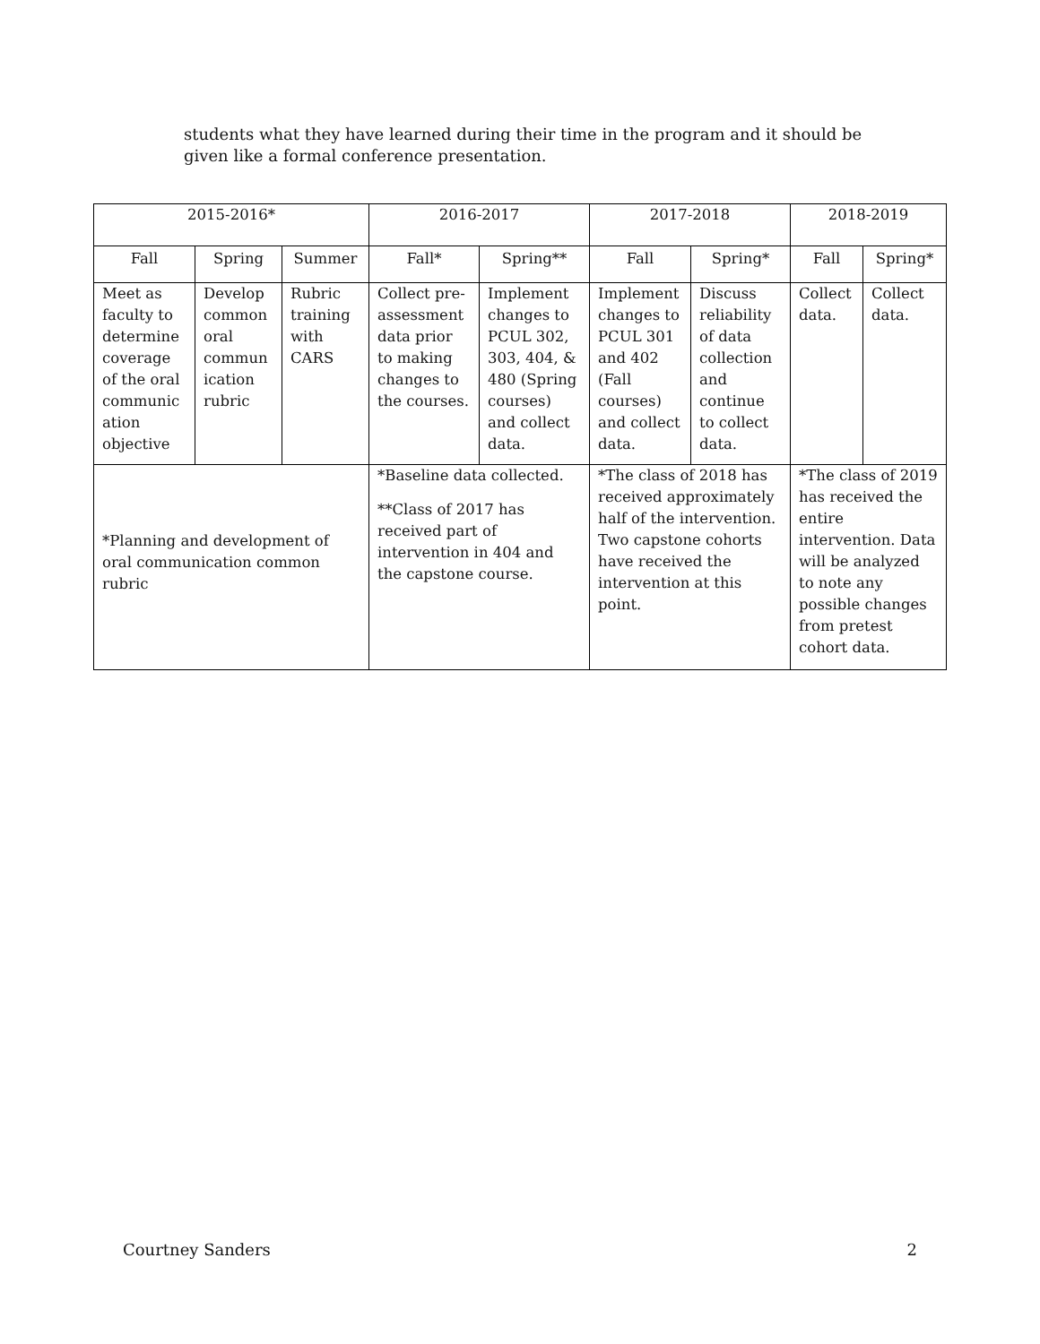students what they have learned during their time in the program and it should be given like a formal conference presentation.
| 2015-2016* | | | 2016-2017 | | 2017-2018 | | 2018-2019 | |
| Fall | Spring | Summer | Fall* | Spring** | Fall | Spring* | Fall | Spring* |
| Meet as faculty to determine coverage of the oral communic ation objective | Develop common oral commun ication rubric | Rubric training with CARS | Collect pre-assessment data prior to making changes to the courses. | Implement changes to PCUL 302, 303, 404, & 480 (Spring courses) and collect data. | Implement changes to PCUL 301 and 402 (Fall courses) and collect data. | Discuss reliability of data collection and continue to collect data. | Collect data. | Collect data. |
| *Planning and development of oral communication common rubric | | | *Baseline data collected. **Class of 2017 has received part of intervention in 404 and the capstone course. | | *The class of 2018 has received approximately half of the intervention. Two capstone cohorts have received the intervention at this point. | | *The class of 2019 has received the entire intervention. Data will be analyzed to note any possible changes from pretest cohort data. | |
Courtney Sanders 2